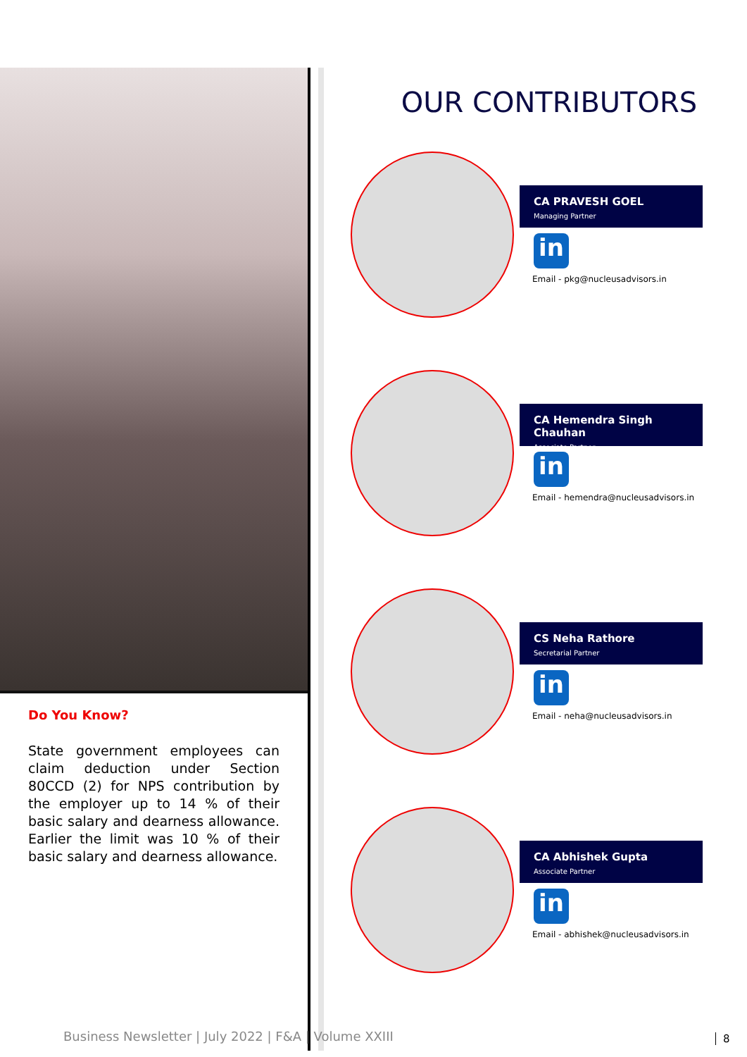Do You Know?
State government employees can claim deduction under Section 80CCD (2) for NPS contribution by the employer up to 14 % of their basic salary and dearness allowance. Earlier the limit was 10 % of their basic salary and dearness allowance.
OUR CONTRIBUTORS
CA PRAVESH GOEL
Managing Partner
in
Email - pkg@nucleusadvisors.in
CA Hemendra Singh Chauhan
Associate Partner
in
Email - hemendra@nucleusadvisors.in
CS Neha Rathore
Secretarial Partner
in
Email - neha@nucleusadvisors.in
CA Abhishek Gupta
Associate Partner
in
Email - abhishek@nucleusadvisors.in
Business Newsletter | July 2022 | F&A | Volume XXIII
8